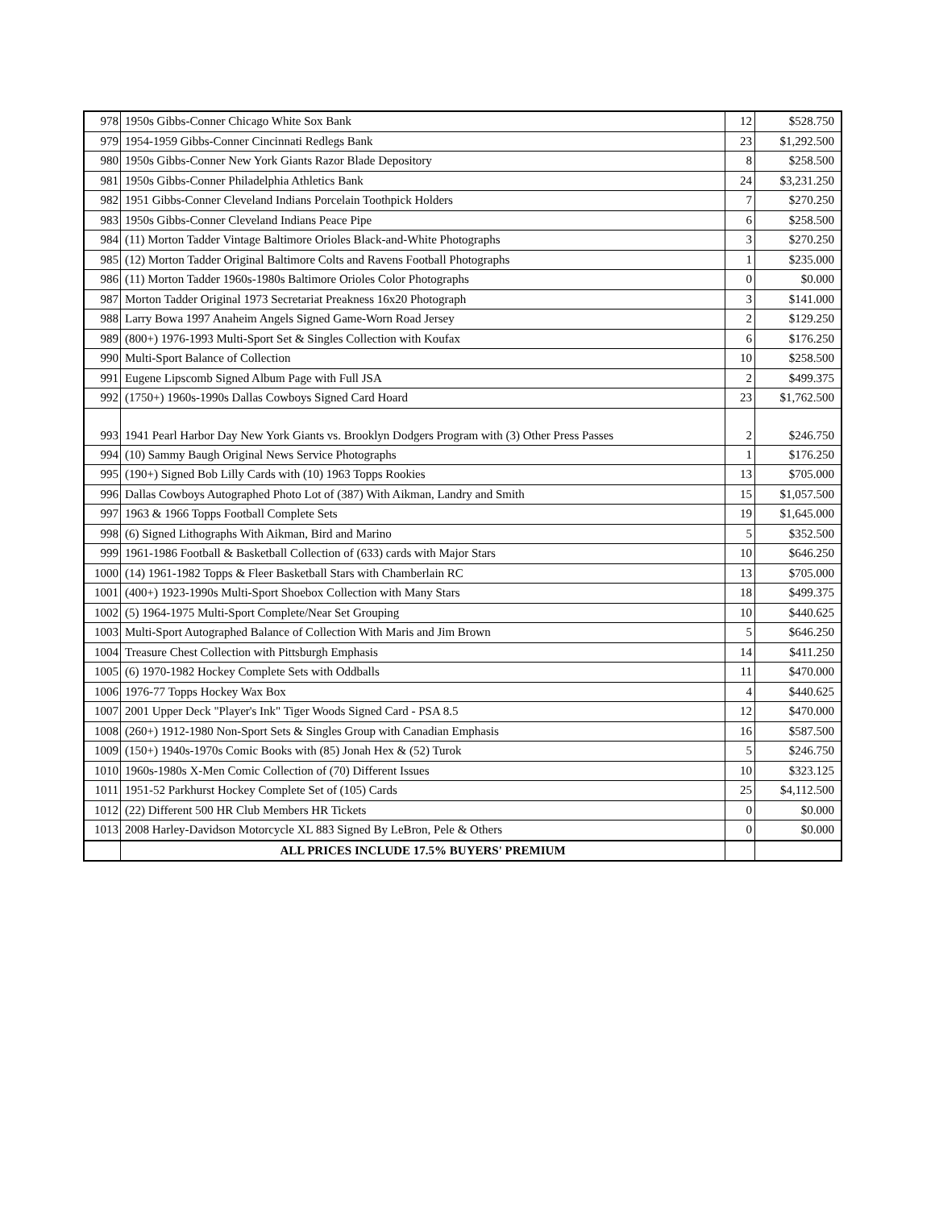| 978 | 1950s Gibbs-Conner Chicago White Sox Bank | 12 | $528.750 |
| 979 | 1954-1959 Gibbs-Conner Cincinnati Redlegs Bank | 23 | $1,292.500 |
| 980 | 1950s Gibbs-Conner New York Giants Razor Blade Depository | 8 | $258.500 |
| 981 | 1950s Gibbs-Conner Philadelphia Athletics Bank | 24 | $3,231.250 |
| 982 | 1951 Gibbs-Conner Cleveland Indians Porcelain Toothpick Holders | 7 | $270.250 |
| 983 | 1950s Gibbs-Conner Cleveland Indians Peace Pipe | 6 | $258.500 |
| 984 | (11) Morton Tadder Vintage Baltimore Orioles Black-and-White Photographs | 3 | $270.250 |
| 985 | (12) Morton Tadder Original Baltimore Colts and Ravens Football Photographs | 1 | $235.000 |
| 986 | (11) Morton Tadder 1960s-1980s Baltimore Orioles Color Photographs | 0 | $0.000 |
| 987 | Morton Tadder Original 1973 Secretariat Preakness 16x20 Photograph | 3 | $141.000 |
| 988 | Larry Bowa 1997 Anaheim Angels Signed Game-Worn Road Jersey | 2 | $129.250 |
| 989 | (800+) 1976-1993 Multi-Sport Set & Singles Collection with Koufax | 6 | $176.250 |
| 990 | Multi-Sport Balance of Collection | 10 | $258.500 |
| 991 | Eugene Lipscomb Signed Album Page with Full JSA | 2 | $499.375 |
| 992 | (1750+) 1960s-1990s Dallas Cowboys Signed Card Hoard | 23 | $1,762.500 |
| 993 | 1941 Pearl Harbor Day New York Giants vs. Brooklyn Dodgers Program with (3) Other Press Passes | 2 | $246.750 |
| 994 | (10) Sammy Baugh Original News Service Photographs | 1 | $176.250 |
| 995 | (190+) Signed Bob Lilly Cards with (10) 1963 Topps Rookies | 13 | $705.000 |
| 996 | Dallas Cowboys Autographed Photo Lot of (387) With Aikman, Landry and Smith | 15 | $1,057.500 |
| 997 | 1963 & 1966 Topps Football Complete Sets | 19 | $1,645.000 |
| 998 | (6) Signed Lithographs With Aikman, Bird and Marino | 5 | $352.500 |
| 999 | 1961-1986 Football & Basketball Collection of (633) cards with Major Stars | 10 | $646.250 |
| 1000 | (14) 1961-1982 Topps & Fleer Basketball Stars with Chamberlain RC | 13 | $705.000 |
| 1001 | (400+) 1923-1990s Multi-Sport Shoebox Collection with Many Stars | 18 | $499.375 |
| 1002 | (5) 1964-1975 Multi-Sport Complete/Near Set Grouping | 10 | $440.625 |
| 1003 | Multi-Sport Autographed Balance of Collection With Maris and Jim Brown | 5 | $646.250 |
| 1004 | Treasure Chest Collection with Pittsburgh Emphasis | 14 | $411.250 |
| 1005 | (6) 1970-1982 Hockey Complete Sets with Oddballs | 11 | $470.000 |
| 1006 | 1976-77 Topps Hockey Wax Box | 4 | $440.625 |
| 1007 | 2001 Upper Deck "Player's Ink" Tiger Woods Signed Card - PSA 8.5 | 12 | $470.000 |
| 1008 | (260+) 1912-1980 Non-Sport Sets & Singles Group with Canadian Emphasis | 16 | $587.500 |
| 1009 | (150+) 1940s-1970s Comic Books with (85) Jonah Hex & (52) Turok | 5 | $246.750 |
| 1010 | 1960s-1980s X-Men Comic Collection of (70) Different Issues | 10 | $323.125 |
| 1011 | 1951-52 Parkhurst Hockey Complete Set of (105) Cards | 25 | $4,112.500 |
| 1012 | (22) Different 500 HR Club Members HR Tickets | 0 | $0.000 |
| 1013 | 2008 Harley-Davidson Motorcycle XL 883 Signed By LeBron, Pele & Others | 0 | $0.000 |
| | ALL PRICES INCLUDE 17.5% BUYERS' PREMIUM | | |